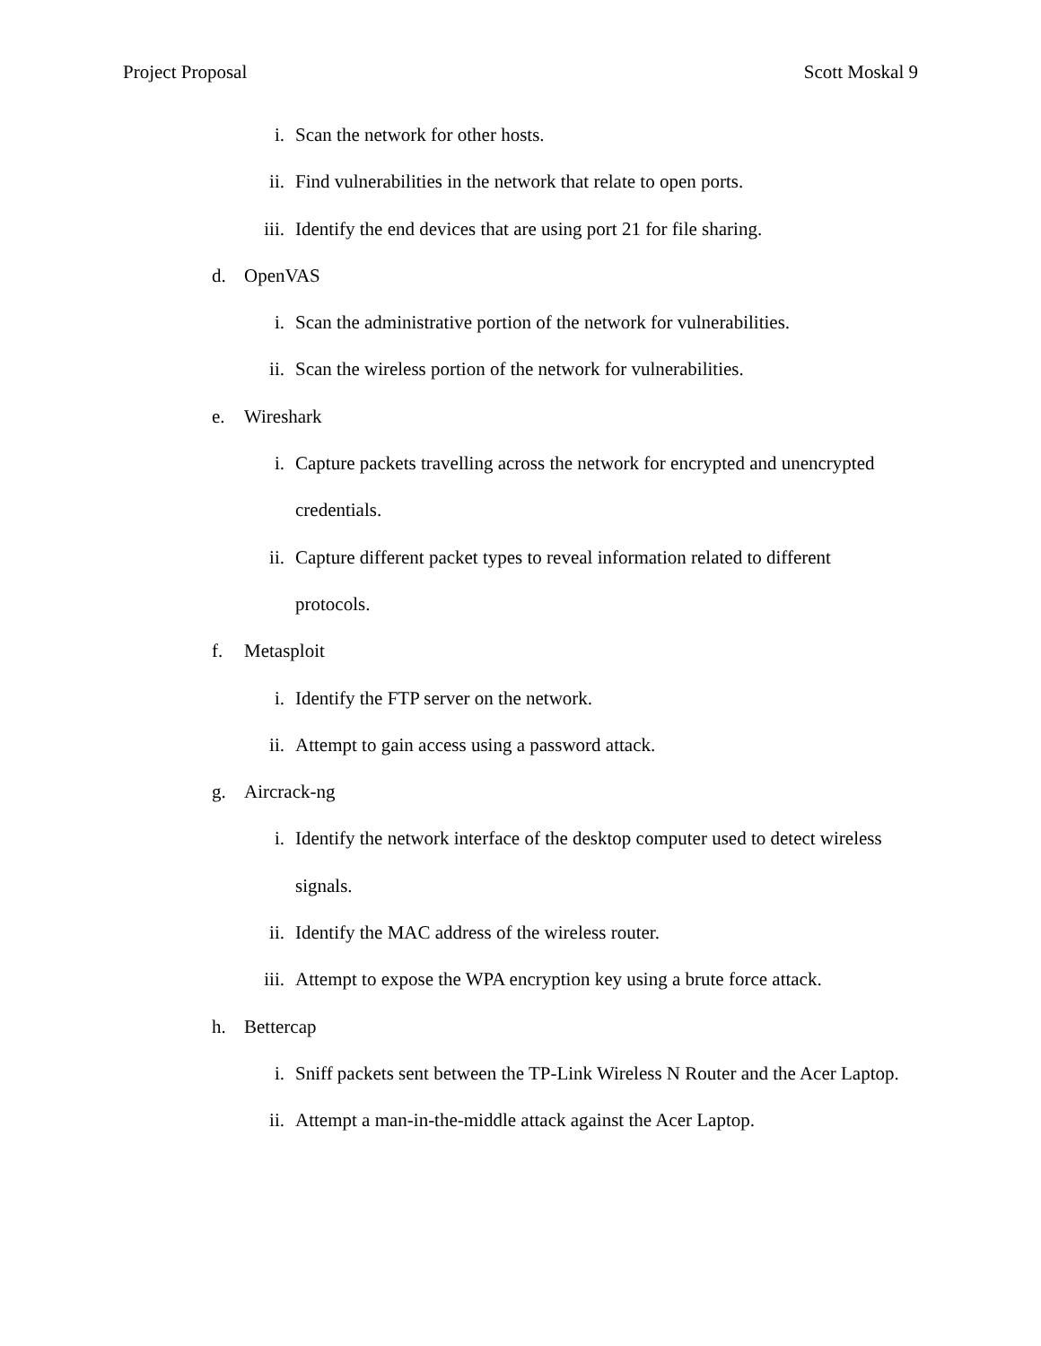Project Proposal Scott Moskal 9
i. Scan the network for other hosts.
ii. Find vulnerabilities in the network that relate to open ports.
iii. Identify the end devices that are using port 21 for file sharing.
d. OpenVAS
i. Scan the administrative portion of the network for vulnerabilities.
ii. Scan the wireless portion of the network for vulnerabilities.
e. Wireshark
i. Capture packets travelling across the network for encrypted and unencrypted credentials.
ii. Capture different packet types to reveal information related to different protocols.
f. Metasploit
i. Identify the FTP server on the network.
ii. Attempt to gain access using a password attack.
g. Aircrack-ng
i. Identify the network interface of the desktop computer used to detect wireless signals.
ii. Identify the MAC address of the wireless router.
iii. Attempt to expose the WPA encryption key using a brute force attack.
h. Bettercap
i. Sniff packets sent between the TP-Link Wireless N Router and the Acer Laptop.
ii. Attempt a man-in-the-middle attack against the Acer Laptop.